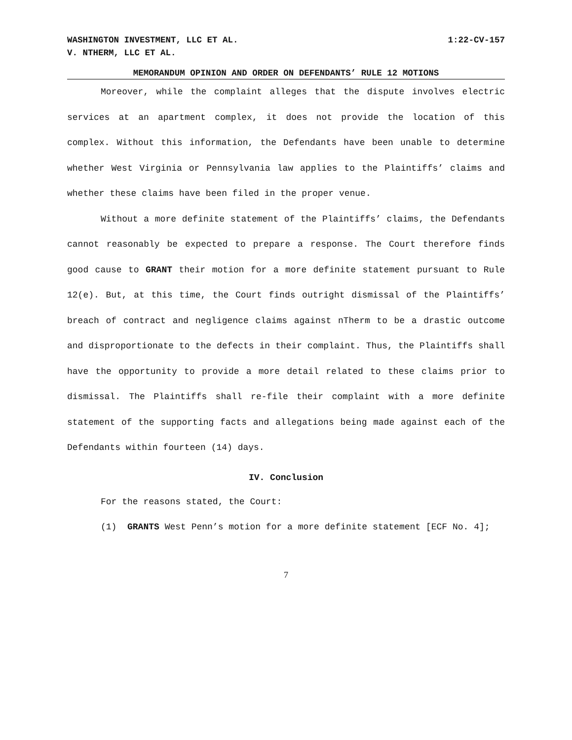WASHINGTON INVESTMENT, LLC ET AL.
V. NTHERM, LLC ET AL. 1:22-CV-157
MEMORANDUM OPINION AND ORDER ON DEFENDANTS’ RULE 12 MOTIONS
Moreover, while the complaint alleges that the dispute involves electric services at an apartment complex, it does not provide the location of this complex. Without this information, the Defendants have been unable to determine whether West Virginia or Pennsylvania law applies to the Plaintiffs’ claims and whether these claims have been filed in the proper venue.
Without a more definite statement of the Plaintiffs’ claims, the Defendants cannot reasonably be expected to prepare a response. The Court therefore finds good cause to GRANT their motion for a more definite statement pursuant to Rule 12(e). But, at this time, the Court finds outright dismissal of the Plaintiffs’ breach of contract and negligence claims against nTherm to be a drastic outcome and disproportionate to the defects in their complaint. Thus, the Plaintiffs shall have the opportunity to provide a more detail related to these claims prior to dismissal. The Plaintiffs shall re-file their complaint with a more definite statement of the supporting facts and allegations being made against each of the Defendants within fourteen (14) days.
IV. Conclusion
For the reasons stated, the Court:
(1) GRANTS West Penn’s motion for a more definite statement [ECF No. 4];
7